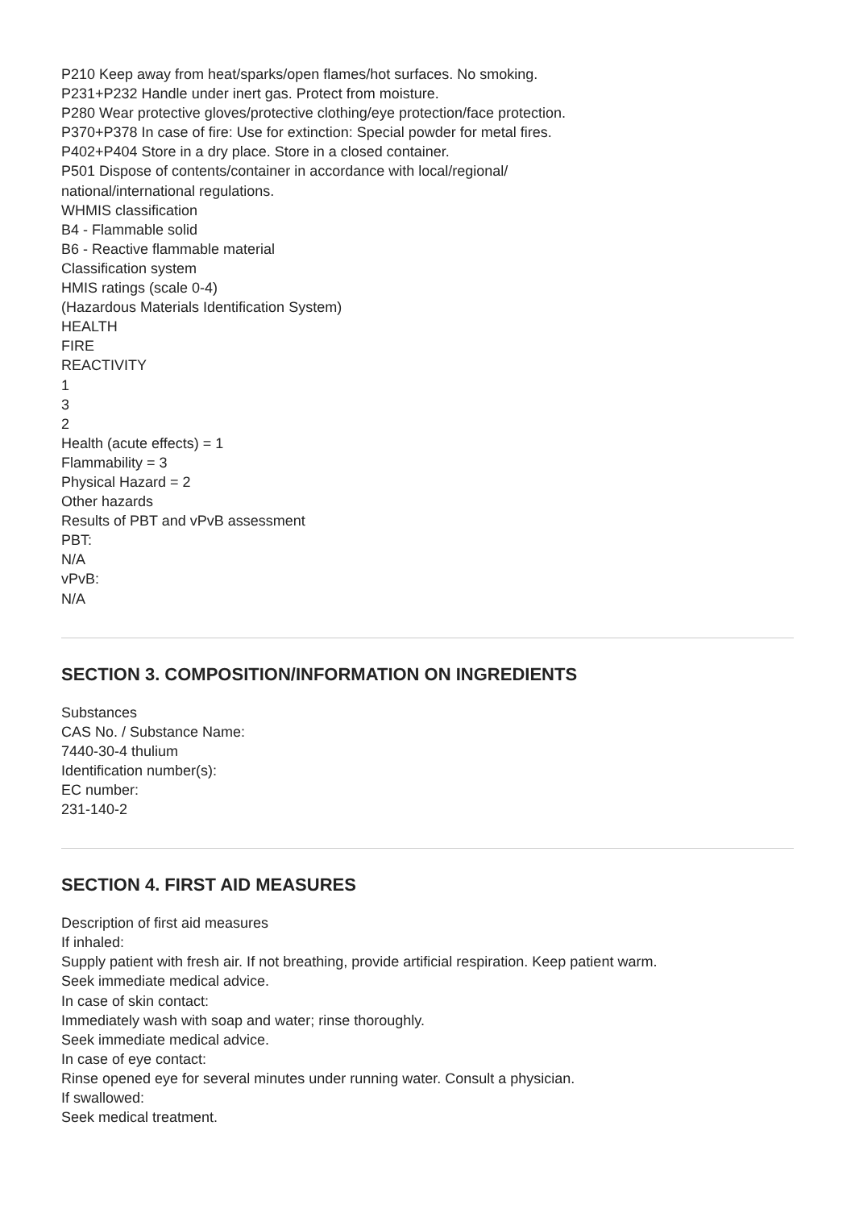P210 Keep away from heat/sparks/open flames/hot surfaces. No smoking.
P231+P232 Handle under inert gas. Protect from moisture.
P280 Wear protective gloves/protective clothing/eye protection/face protection.
P370+P378 In case of fire: Use for extinction: Special powder for metal fires.
P402+P404 Store in a dry place. Store in a closed container.
P501 Dispose of contents/container in accordance with local/regional/
national/international regulations.
WHMIS classification
B4 - Flammable solid
B6 - Reactive flammable material
Classification system
HMIS ratings (scale 0-4)
(Hazardous Materials Identification System)
HEALTH
FIRE
REACTIVITY
1
3
2
Health (acute effects) = 1
Flammability = 3
Physical Hazard = 2
Other hazards
Results of PBT and vPvB assessment
PBT:
N/A
vPvB:
N/A
SECTION 3. COMPOSITION/INFORMATION ON INGREDIENTS
Substances
CAS No. / Substance Name:
7440-30-4 thulium
Identification number(s):
EC number:
231-140-2
SECTION 4. FIRST AID MEASURES
Description of first aid measures
If inhaled:
Supply patient with fresh air. If not breathing, provide artificial respiration. Keep patient warm.
Seek immediate medical advice.
In case of skin contact:
Immediately wash with soap and water; rinse thoroughly.
Seek immediate medical advice.
In case of eye contact:
Rinse opened eye for several minutes under running water. Consult a physician.
If swallowed:
Seek medical treatment.